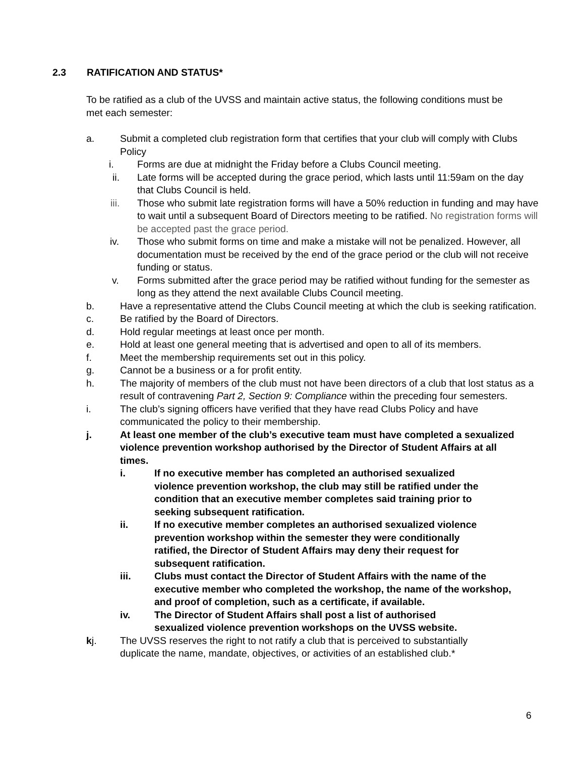2.3 RATIFICATION AND STATUS*
To be ratified as a club of the UVSS and maintain active status, the following conditions must be met each semester:
a. Submit a completed club registration form that certifies that your club will comply with Clubs Policy
i. Forms are due at midnight the Friday before a Clubs Council meeting.
ii. Late forms will be accepted during the grace period, which lasts until 11:59am on the day that Clubs Council is held.
iii. Those who submit late registration forms will have a 50% reduction in funding and may have to wait until a subsequent Board of Directors meeting to be ratified. No registration forms will be accepted past the grace period.
iv. Those who submit forms on time and make a mistake will not be penalized. However, all documentation must be received by the end of the grace period or the club will not receive funding or status.
v. Forms submitted after the grace period may be ratified without funding for the semester as long as they attend the next available Clubs Council meeting.
b. Have a representative attend the Clubs Council meeting at which the club is seeking ratification.
c. Be ratified by the Board of Directors.
d. Hold regular meetings at least once per month.
e. Hold at least one general meeting that is advertised and open to all of its members.
f. Meet the membership requirements set out in this policy.
g. Cannot be a business or a for profit entity.
h. The majority of members of the club must not have been directors of a club that lost status as a result of contravening Part 2, Section 9: Compliance within the preceding four semesters.
i. The club’s signing officers have verified that they have read Clubs Policy and have communicated the policy to their membership.
j. At least one member of the club’s executive team must have completed a sexualized violence prevention workshop authorised by the Director of Student Affairs at all times.
i. If no executive member has completed an authorised sexualized violence prevention workshop, the club may still be ratified under the condition that an executive member completes said training prior to seeking subsequent ratification.
ii. If no executive member completes an authorised sexualized violence prevention workshop within the semester they were conditionally ratified, the Director of Student Affairs may deny their request for subsequent ratification.
iii. Clubs must contact the Director of Student Affairs with the name of the executive member who completed the workshop, the name of the workshop, and proof of completion, such as a certificate, if available.
iv. The Director of Student Affairs shall post a list of authorised sexualized violence prevention workshops on the UVSS website.
kj. The UVSS reserves the right to not ratify a club that is perceived to substantially duplicate the name, mandate, objectives, or activities of an established club.*
6